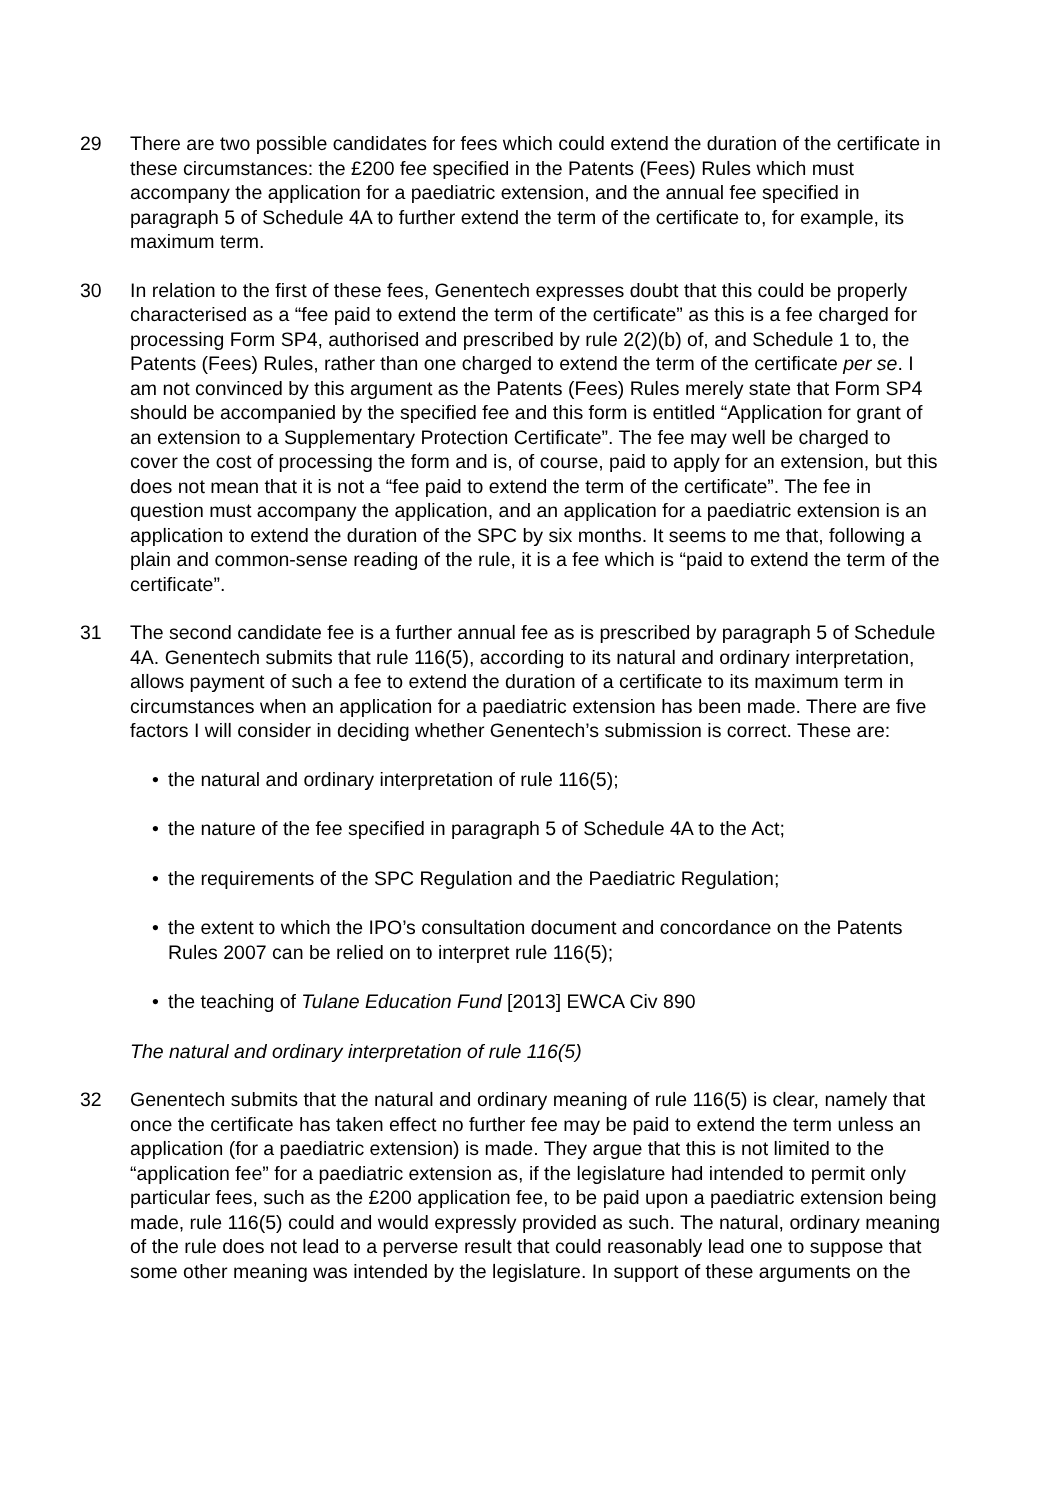29 There are two possible candidates for fees which could extend the duration of the certificate in these circumstances: the £200 fee specified in the Patents (Fees) Rules which must accompany the application for a paediatric extension, and the annual fee specified in paragraph 5 of Schedule 4A to further extend the term of the certificate to, for example, its maximum term.
30 In relation to the first of these fees, Genentech expresses doubt that this could be properly characterised as a “fee paid to extend the term of the certificate” as this is a fee charged for processing Form SP4, authorised and prescribed by rule 2(2)(b) of, and Schedule 1 to, the Patents (Fees) Rules, rather than one charged to extend the term of the certificate per se. I am not convinced by this argument as the Patents (Fees) Rules merely state that Form SP4 should be accompanied by the specified fee and this form is entitled “Application for grant of an extension to a Supplementary Protection Certificate”. The fee may well be charged to cover the cost of processing the form and is, of course, paid to apply for an extension, but this does not mean that it is not a “fee paid to extend the term of the certificate”. The fee in question must accompany the application, and an application for a paediatric extension is an application to extend the duration of the SPC by six months. It seems to me that, following a plain and common-sense reading of the rule, it is a fee which is “paid to extend the term of the certificate”.
31 The second candidate fee is a further annual fee as is prescribed by paragraph 5 of Schedule 4A. Genentech submits that rule 116(5), according to its natural and ordinary interpretation, allows payment of such a fee to extend the duration of a certificate to its maximum term in circumstances when an application for a paediatric extension has been made. There are five factors I will consider in deciding whether Genentech’s submission is correct. These are:
• the natural and ordinary interpretation of rule 116(5);
• the nature of the fee specified in paragraph 5 of Schedule 4A to the Act;
• the requirements of the SPC Regulation and the Paediatric Regulation;
• the extent to which the IPO’s consultation document and concordance on the Patents Rules 2007 can be relied on to interpret rule 116(5);
• the teaching of Tulane Education Fund [2013] EWCA Civ 890
The natural and ordinary interpretation of rule 116(5)
32 Genentech submits that the natural and ordinary meaning of rule 116(5) is clear, namely that once the certificate has taken effect no further fee may be paid to extend the term unless an application (for a paediatric extension) is made. They argue that this is not limited to the “application fee” for a paediatric extension as, if the legislature had intended to permit only particular fees, such as the £200 application fee, to be paid upon a paediatric extension being made, rule 116(5) could and would expressly provided as such. The natural, ordinary meaning of the rule does not lead to a perverse result that could reasonably lead one to suppose that some other meaning was intended by the legislature. In support of these arguments on the